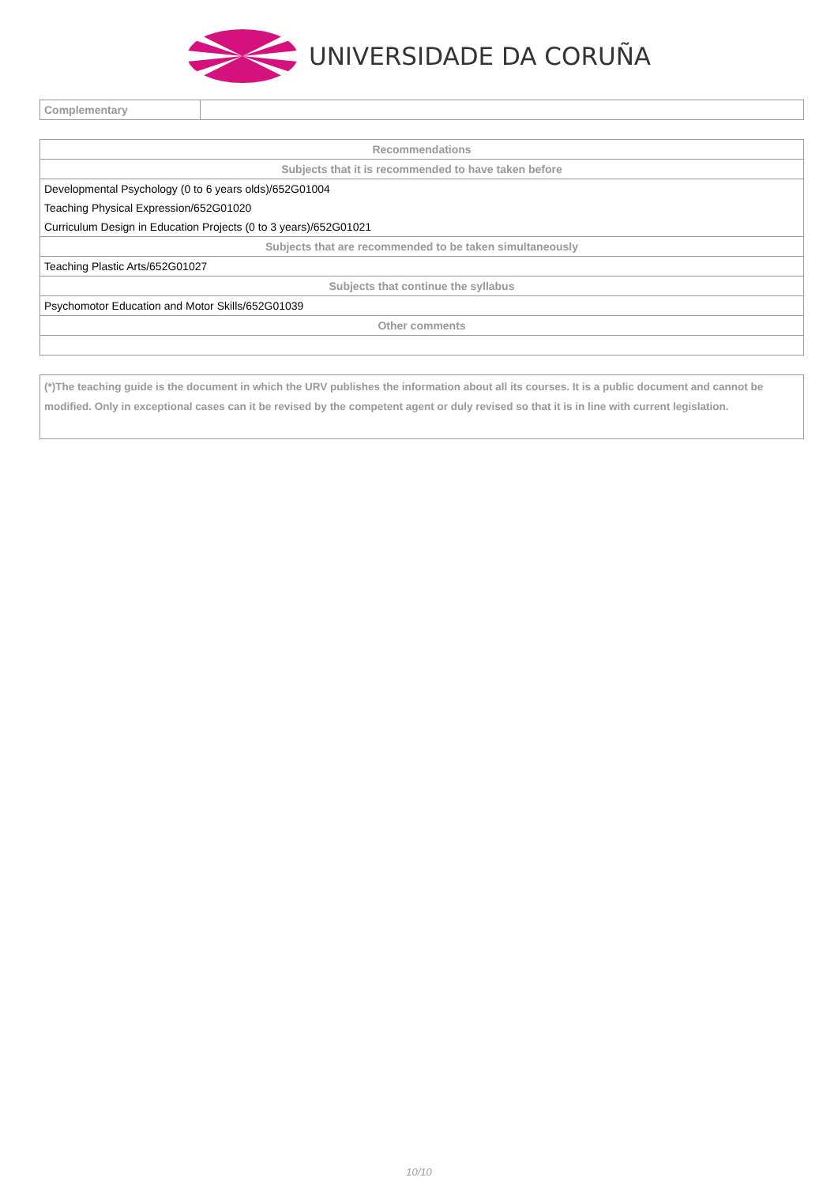UNIVERSIDADE DA CORUÑA
| Complementary | |
| Recommendations |
| --- |
| Subjects that it is recommended to have taken before |
| Developmental Psychology (0 to 6 years olds)/652G01004 |
| Teaching Physical Expression/652G01020 |
| Curriculum Design in Education Projects (0 to 3 years)/652G01021 |
| Subjects that are recommended to be taken simultaneously |
| Teaching Plastic Arts/652G01027 |
| Subjects that continue the syllabus |
| Psychomotor Education and Motor Skills/652G01039 |
| Other comments |
| (*)The teaching guide is the document in which the URV publishes the information about all its courses. It is a public document and cannot be modified. Only in exceptional cases can it be revised by the competent agent or duly revised so that it is in line with current legislation. |
10/10